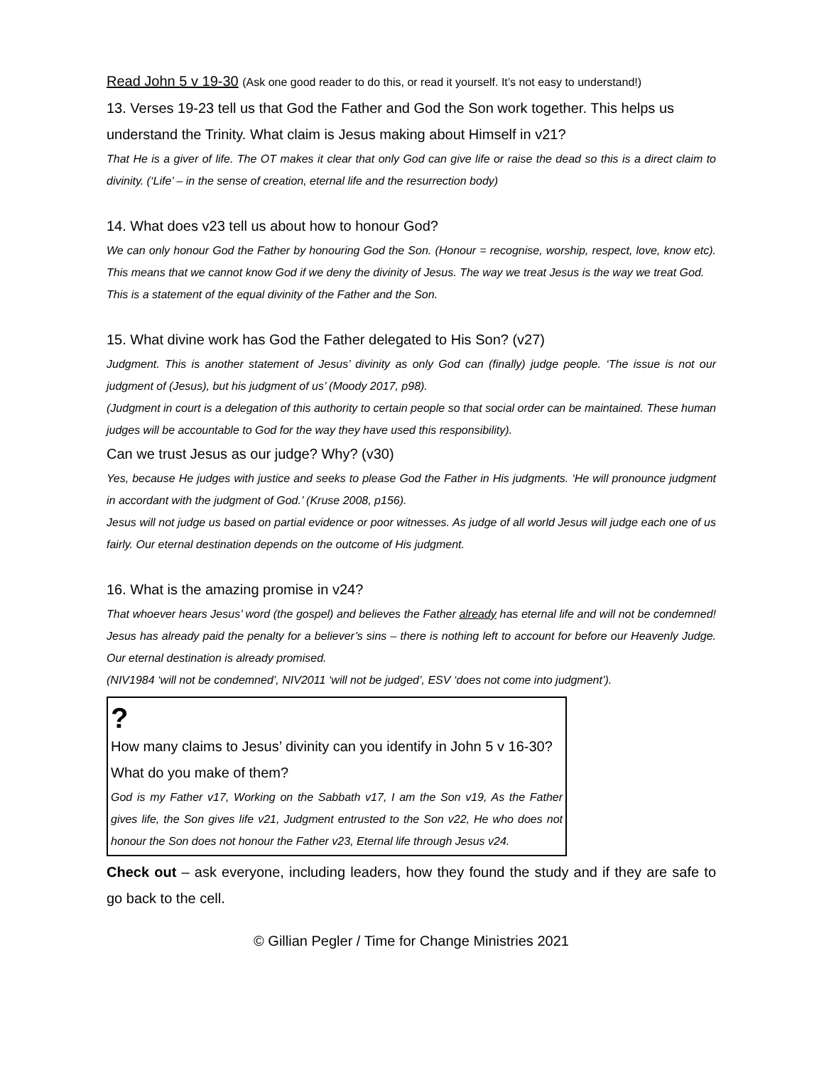Read John 5 v 19-30 (Ask one good reader to do this, or read it yourself. It’s not easy to understand!)
13. Verses 19-23 tell us that God the Father and God the Son work together. This helps us understand the Trinity. What claim is Jesus making about Himself in v21?
That He is a giver of life. The OT makes it clear that only God can give life or raise the dead so this is a direct claim to divinity. (‘Life’ – in the sense of creation, eternal life and the resurrection body)
14. What does v23 tell us about how to honour God?
We can only honour God the Father by honouring God the Son. (Honour = recognise, worship, respect, love, know etc). This means that we cannot know God if we deny the divinity of Jesus. The way we treat Jesus is the way we treat God.
This is a statement of the equal divinity of the Father and the Son.
15. What divine work has God the Father delegated to His Son? (v27)
Judgment. This is another statement of Jesus’ divinity as only God can (finally) judge people. ‘The issue is not our judgment of (Jesus), but his judgment of us’ (Moody 2017, p98).
(Judgment in court is a delegation of this authority to certain people so that social order can be maintained. These human judges will be accountable to God for the way they have used this responsibility).
Can we trust Jesus as our judge? Why? (v30)
Yes, because He judges with justice and seeks to please God the Father in His judgments. ‘He will pronounce judgment in accordant with the judgment of God.’ (Kruse 2008, p156).
Jesus will not judge us based on partial evidence or poor witnesses. As judge of all world Jesus will judge each one of us fairly. Our eternal destination depends on the outcome of His judgment.
16. What is the amazing promise in v24?
That whoever hears Jesus’ word (the gospel) and believes the Father already has eternal life and will not be condemned! Jesus has already paid the penalty for a believer’s sins – there is nothing left to account for before our Heavenly Judge. Our eternal destination is already promised.
(NIV1984 ‘will not be condemned’, NIV2011 ‘will not be judged’, ESV ‘does not come into judgment’).
?
How many claims to Jesus’ divinity can you identify in John 5 v 16-30? What do you make of them?
God is my Father v17, Working on the Sabbath v17, I am the Son v19, As the Father gives life, the Son gives life v21, Judgment entrusted to the Son v22, He who does not honour the Son does not honour the Father v23, Eternal life through Jesus v24.
Check out – ask everyone, including leaders, how they found the study and if they are safe to go back to the cell.
© Gillian Pegler / Time for Change Ministries 2021